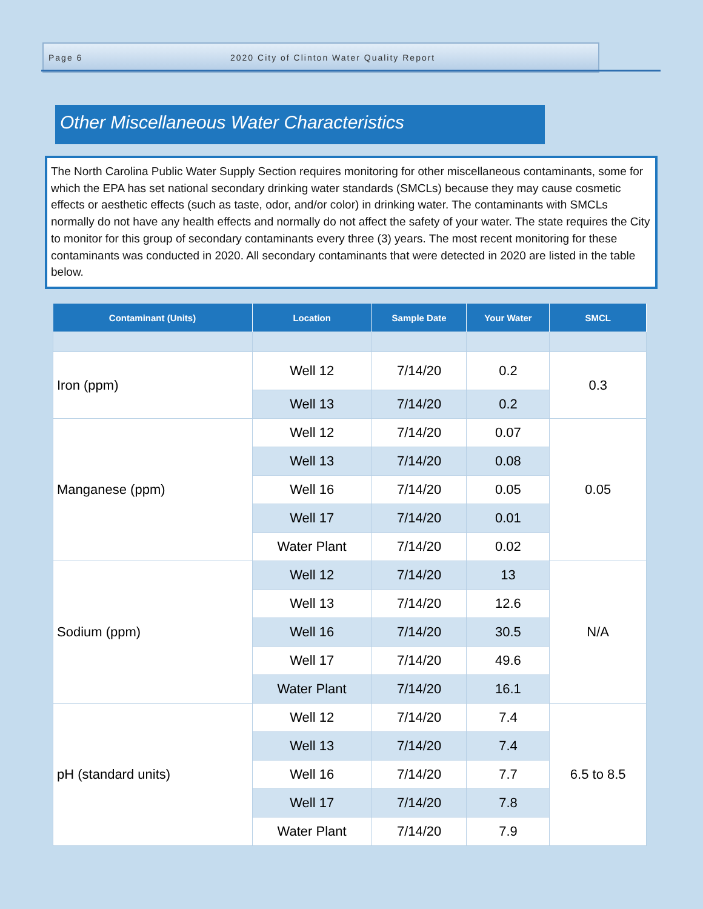Page 6 2020 City of Clinton Water Quality Report
Other Miscellaneous Water Characteristics
The North Carolina Public Water Supply Section requires monitoring for other miscellaneous contaminants, some for which the EPA has set national secondary drinking water standards (SMCLs) because they may cause cosmetic effects or aesthetic effects (such as taste, odor, and/or color) in drinking water. The contaminants with SMCLs normally do not have any health effects and normally do not affect the safety of your water. The state requires the City to monitor for this group of secondary contaminants every three (3) years. The most recent monitoring for these contaminants was conducted in 2020. All secondary contaminants that were detected in 2020 are listed in the table below.
| Contaminant (Units) | Location | Sample Date | Your Water | SMCL |
| --- | --- | --- | --- | --- |
| Iron (ppm) | Well 12 | 7/14/20 | 0.2 | 0.3 |
| | Well 13 | 7/14/20 | 0.2 | |
| Manganese (ppm) | Well 12 | 7/14/20 | 0.07 | 0.05 |
| | Well 13 | 7/14/20 | 0.08 | |
| | Well 16 | 7/14/20 | 0.05 | |
| | Well 17 | 7/14/20 | 0.01 | |
| | Water Plant | 7/14/20 | 0.02 | |
| Sodium (ppm) | Well 12 | 7/14/20 | 13 | N/A |
| | Well 13 | 7/14/20 | 12.6 | |
| | Well 16 | 7/14/20 | 30.5 | |
| | Well 17 | 7/14/20 | 49.6 | |
| | Water Plant | 7/14/20 | 16.1 | |
| pH (standard units) | Well 12 | 7/14/20 | 7.4 | 6.5 to 8.5 |
| | Well 13 | 7/14/20 | 7.4 | |
| | Well 16 | 7/14/20 | 7.7 | |
| | Well 17 | 7/14/20 | 7.8 | |
| | Water Plant | 7/14/20 | 7.9 | |